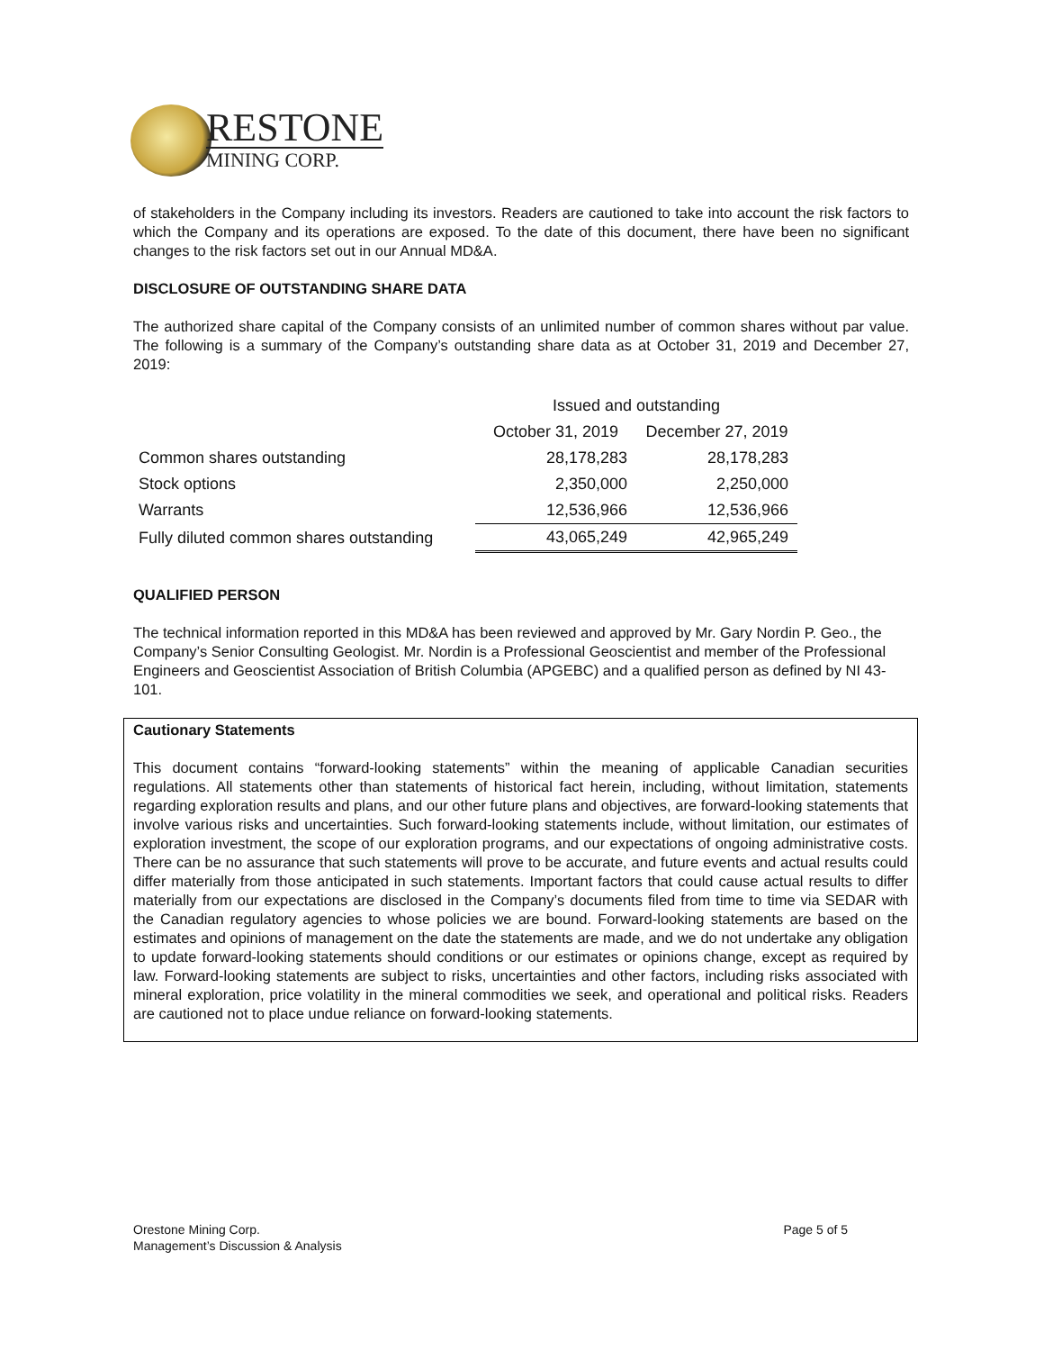RESTONE
MINING CORP.
of stakeholders in the Company including its investors. Readers are cautioned to take into account the risk factors to which the Company and its operations are exposed. To the date of this document, there have been no significant changes to the risk factors set out in our Annual MD&A.
DISCLOSURE OF OUTSTANDING SHARE DATA
The authorized share capital of the Company consists of an unlimited number of common shares without par value. The following is a summary of the Company’s outstanding share data as at October 31, 2019 and December 27, 2019:
| | Issued and outstanding | |
| --- | --- | --- |
| | October 31, 2019 | December 27, 2019 |
| Common shares outstanding | 28,178,283 | 28,178,283 |
| Stock options | 2,350,000 | 2,250,000 |
| Warrants | 12,536,966 | 12,536,966 |
| Fully diluted common shares outstanding | 43,065,249 | 42,965,249 |
QUALIFIED PERSON
The technical information reported in this MD&A has been reviewed and approved by Mr. Gary Nordin P. Geo., the Company’s Senior Consulting Geologist. Mr. Nordin is a Professional Geoscientist and member of the Professional Engineers and Geoscientist Association of British Columbia (APGEBC) and a qualified person as defined by NI 43- 101.
Cautionary Statements
This document contains “forward-looking statements” within the meaning of applicable Canadian securities regulations. All statements other than statements of historical fact herein, including, without limitation, statements regarding exploration results and plans, and our other future plans and objectives, are forward-looking statements that involve various risks and uncertainties. Such forward-looking statements include, without limitation, our estimates of exploration investment, the scope of our exploration programs, and our expectations of ongoing administrative costs. There can be no assurance that such statements will prove to be accurate, and future events and actual results could differ materially from those anticipated in such statements. Important factors that could cause actual results to differ materially from our expectations are disclosed in the Company’s documents filed from time to time via SEDAR with the Canadian regulatory agencies to whose policies we are bound. Forward-looking statements are based on the estimates and opinions of management on the date the statements are made, and we do not undertake any obligation to update forward-looking statements should conditions or our estimates or opinions change, except as required by law. Forward-looking statements are subject to risks, uncertainties and other factors, including risks associated with mineral exploration, price volatility in the mineral commodities we seek, and operational and political risks. Readers are cautioned not to place undue reliance on forward-looking statements.
Orestone Mining Corp.
Management’s Discussion & Analysis
Page 5 of 5